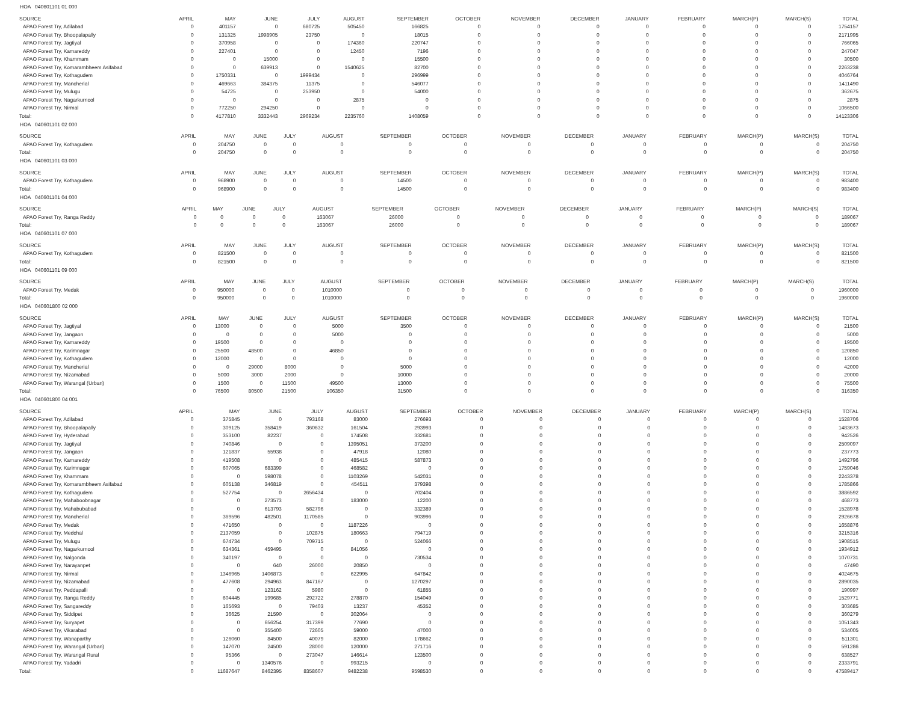HOA 040601101 01 000
| SOURCE | APRIL | MAY | JUNE | JULY | AUGUST | SEPTEMBER | OCTOBER | NOVEMBER | DECEMBER | JANUARY | FEBRUARY | MARCH(P) | MARCH(S) | TOTAL |
| --- | --- | --- | --- | --- | --- | --- | --- | --- | --- | --- | --- | --- | --- | --- |
| APAO Forest Try, Adilabad | 0 | 401157 | 0 | 680725 | 505450 | 166825 | 0 | 0 | 0 | 0 | 0 | 0 | 0 | 1754157 |
| APAO Forest Try, Bhoopalapally | 0 | 131325 | 1998905 | 23750 | 0 | 18015 | 0 | 0 | 0 | 0 | 0 | 0 | 0 | 2171995 |
| APAO Forest Try, Jagtiyal | 0 | 370958 | 0 | 0 | 174360 | 220747 | 0 | 0 | 0 | 0 | 0 | 0 | 0 | 766065 |
| APAO Forest Try, Kamareddy | 0 | 227401 | 0 | 0 | 12450 | 7196 | 0 | 0 | 0 | 0 | 0 | 0 | 0 | 247047 |
| APAO Forest Try, Khammam | 0 | 0 | 15000 | 0 | 0 | 15500 | 0 | 0 | 0 | 0 | 0 | 0 | 0 | 30500 |
| APAO Forest Try, Komarambheem Asifabad | 0 | 0 | 639913 | 0 | 1540625 | 82700 | 0 | 0 | 0 | 0 | 0 | 0 | 0 | 2263238 |
| APAO Forest Try, Kothagudem | 0 | 1750331 | 0 | 1999434 | 0 | 296999 | 0 | 0 | 0 | 0 | 0 | 0 | 0 | 4046764 |
| APAO Forest Try, Mancherial | 0 | 469663 | 384375 | 11375 | 0 | 546077 | 0 | 0 | 0 | 0 | 0 | 0 | 0 | 1411490 |
| APAO Forest Try, Mulugu | 0 | 54725 | 0 | 253950 | 0 | 54000 | 0 | 0 | 0 | 0 | 0 | 0 | 0 | 362675 |
| APAO Forest Try, Nagarkurnool | 0 | 0 | 0 | 0 | 2875 | 0 | 0 | 0 | 0 | 0 | 0 | 0 | 0 | 2875 |
| APAO Forest Try, Nirmal | 0 | 772250 | 294250 | 0 | 0 | 0 | 0 | 0 | 0 | 0 | 0 | 0 | 0 | 1066500 |
| Total: | 0 | 4177810 | 3332443 | 2969234 | 2235760 | 1408059 | 0 | 0 | 0 | 0 | 0 | 0 | 0 | 14123306 |
HOA 040601101 02 000
| SOURCE | APRIL | MAY | JUNE | JULY | AUGUST | SEPTEMBER | OCTOBER | NOVEMBER | DECEMBER | JANUARY | FEBRUARY | MARCH(P) | MARCH(S) | TOTAL |
| --- | --- | --- | --- | --- | --- | --- | --- | --- | --- | --- | --- | --- | --- | --- |
| APAO Forest Try, Kothagudem | 0 | 204750 | 0 | 0 | 0 | 0 | 0 | 0 | 0 | 0 | 0 | 0 | 0 | 204750 |
| Total: | 0 | 204750 | 0 | 0 | 0 | 0 | 0 | 0 | 0 | 0 | 0 | 0 | 0 | 204750 |
HOA 040601101 03 000
| SOURCE | APRIL | MAY | JUNE | JULY | AUGUST | SEPTEMBER | OCTOBER | NOVEMBER | DECEMBER | JANUARY | FEBRUARY | MARCH(P) | MARCH(S) | TOTAL |
| --- | --- | --- | --- | --- | --- | --- | --- | --- | --- | --- | --- | --- | --- | --- |
| APAO Forest Try, Kothagudem | 0 | 968900 | 0 | 0 | 0 | 14500 | 0 | 0 | 0 | 0 | 0 | 0 | 0 | 983400 |
| Total: | 0 | 968900 | 0 | 0 | 0 | 14500 | 0 | 0 | 0 | 0 | 0 | 0 | 0 | 983400 |
HOA 040601101 04 000
| SOURCE | APRIL | MAY | JUNE | JULY | AUGUST | SEPTEMBER | OCTOBER | NOVEMBER | DECEMBER | JANUARY | FEBRUARY | MARCH(P) | MARCH(S) | TOTAL |
| --- | --- | --- | --- | --- | --- | --- | --- | --- | --- | --- | --- | --- | --- | --- |
| APAO Forest Try, Ranga Reddy | 0 | 0 | 0 | 0 | 163067 | 26000 | 0 | 0 | 0 | 0 | 0 | 0 | 0 | 189067 |
| Total: | 0 | 0 | 0 | 0 | 163067 | 26000 | 0 | 0 | 0 | 0 | 0 | 0 | 0 | 189067 |
HOA 040601101 07 000
| SOURCE | APRIL | MAY | JUNE | JULY | AUGUST | SEPTEMBER | OCTOBER | NOVEMBER | DECEMBER | JANUARY | FEBRUARY | MARCH(P) | MARCH(S) | TOTAL |
| --- | --- | --- | --- | --- | --- | --- | --- | --- | --- | --- | --- | --- | --- | --- |
| APAO Forest Try, Kothagudem | 0 | 821500 | 0 | 0 | 0 | 0 | 0 | 0 | 0 | 0 | 0 | 0 | 0 | 821500 |
| Total: | 0 | 821500 | 0 | 0 | 0 | 0 | 0 | 0 | 0 | 0 | 0 | 0 | 0 | 821500 |
HOA 040601101 09 000
| SOURCE | APRIL | MAY | JUNE | JULY | AUGUST | SEPTEMBER | OCTOBER | NOVEMBER | DECEMBER | JANUARY | FEBRUARY | MARCH(P) | MARCH(S) | TOTAL |
| --- | --- | --- | --- | --- | --- | --- | --- | --- | --- | --- | --- | --- | --- | --- |
| APAO Forest Try, Medak | 0 | 950000 | 0 | 0 | 1010000 | 0 | 0 | 0 | 0 | 0 | 0 | 0 | 0 | 1960000 |
| Total: | 0 | 950000 | 0 | 0 | 1010000 | 0 | 0 | 0 | 0 | 0 | 0 | 0 | 0 | 1960000 |
HOA 040601800 02 000
| SOURCE | APRIL | MAY | JUNE | JULY | AUGUST | SEPTEMBER | OCTOBER | NOVEMBER | DECEMBER | JANUARY | FEBRUARY | MARCH(P) | MARCH(S) | TOTAL |
| --- | --- | --- | --- | --- | --- | --- | --- | --- | --- | --- | --- | --- | --- | --- |
| APAO Forest Try, Jagtiyal | 0 | 13000 | 0 | 0 | 5000 | 3500 | 0 | 0 | 0 | 0 | 0 | 0 | 0 | 21500 |
| APAO Forest Try, Jangaon | 0 | 0 | 0 | 0 | 5000 | 0 | 0 | 0 | 0 | 0 | 0 | 0 | 0 | 5000 |
| APAO Forest Try, Kamareddy | 0 | 19500 | 0 | 0 | 0 | 0 | 0 | 0 | 0 | 0 | 0 | 0 | 0 | 19500 |
| APAO Forest Try, Karimnagar | 0 | 25500 | 48500 | 0 | 46850 | 0 | 0 | 0 | 0 | 0 | 0 | 0 | 0 | 120850 |
| APAO Forest Try, Kothagudem | 0 | 12000 | 0 | 0 | 0 | 0 | 0 | 0 | 0 | 0 | 0 | 0 | 0 | 12000 |
| APAO Forest Try, Mancherial | 0 | 0 | 29000 | 8000 | 0 | 5000 | 0 | 0 | 0 | 0 | 0 | 0 | 0 | 42000 |
| APAO Forest Try, Nizamabad | 0 | 5000 | 3000 | 2000 | 0 | 10000 | 0 | 0 | 0 | 0 | 0 | 0 | 0 | 20000 |
| APAO Forest Try, Warangal (Urban) | 0 | 1500 | 0 | 11500 | 49500 | 13000 | 0 | 0 | 0 | 0 | 0 | 0 | 0 | 75500 |
| Total: | 0 | 76500 | 80500 | 21500 | 106350 | 31500 | 0 | 0 | 0 | 0 | 0 | 0 | 0 | 316350 |
HOA 040601800 04 001
| SOURCE | APRIL | MAY | JUNE | JULY | AUGUST | SEPTEMBER | OCTOBER | NOVEMBER | DECEMBER | JANUARY | FEBRUARY | MARCH(P) | MARCH(S) | TOTAL |
| --- | --- | --- | --- | --- | --- | --- | --- | --- | --- | --- | --- | --- | --- | --- |
| APAO Forest Try, Adilabad | 0 | 375845 | 0 | 793168 | 83000 | 276693 | 0 | 0 | 0 | 0 | 0 | 0 | 0 | 1528706 |
| APAO Forest Try, Bhoopalapally | 0 | 309125 | 358419 | 360632 | 161504 | 293993 | 0 | 0 | 0 | 0 | 0 | 0 | 0 | 1483673 |
| APAO Forest Try, Hyderabad | 0 | 353100 | 82237 | 0 | 174508 | 332681 | 0 | 0 | 0 | 0 | 0 | 0 | 0 | 942526 |
| APAO Forest Try, Jagtiyal | 0 | 740846 | 0 | 0 | 1395051 | 373200 | 0 | 0 | 0 | 0 | 0 | 0 | 0 | 2509097 |
| APAO Forest Try, Jangaon | 0 | 121837 | 55938 | 0 | 47918 | 12080 | 0 | 0 | 0 | 0 | 0 | 0 | 0 | 237773 |
| APAO Forest Try, Kamareddy | 0 | 419508 | 0 | 0 | 485415 | 587873 | 0 | 0 | 0 | 0 | 0 | 0 | 0 | 1492796 |
| APAO Forest Try, Karimnagar | 0 | 607065 | 683399 | 0 | 468582 | 0 | 0 | 0 | 0 | 0 | 0 | 0 | 0 | 1759046 |
| APAO Forest Try, Khammam | 0 | 0 | 598078 | 0 | 1103269 | 542031 | 0 | 0 | 0 | 0 | 0 | 0 | 0 | 2243378 |
| APAO Forest Try, Komarambheem Asifabad | 0 | 605138 | 346819 | 0 | 454511 | 379398 | 0 | 0 | 0 | 0 | 0 | 0 | 0 | 1785866 |
| APAO Forest Try, Kothagudem | 0 | 527754 | 0 | 2656434 | 0 | 702404 | 0 | 0 | 0 | 0 | 0 | 0 | 0 | 3886592 |
| APAO Forest Try, Mahaboobnagar | 0 | 0 | 273573 | 0 | 183000 | 12200 | 0 | 0 | 0 | 0 | 0 | 0 | 0 | 468773 |
| APAO Forest Try, Mahabubabad | 0 | 0 | 613793 | 582796 | 0 | 332389 | 0 | 0 | 0 | 0 | 0 | 0 | 0 | 1528978 |
| APAO Forest Try, Mancherial | 0 | 369596 | 482501 | 1170585 | 0 | 903996 | 0 | 0 | 0 | 0 | 0 | 0 | 0 | 2926678 |
| APAO Forest Try, Medak | 0 | 471650 | 0 | 0 | 1187226 | 0 | 0 | 0 | 0 | 0 | 0 | 0 | 0 | 1658876 |
| APAO Forest Try, Medchal | 0 | 2137059 | 0 | 102875 | 180663 | 794719 | 0 | 0 | 0 | 0 | 0 | 0 | 0 | 3215316 |
| APAO Forest Try, Mulugu | 0 | 674734 | 0 | 709715 | 0 | 524066 | 0 | 0 | 0 | 0 | 0 | 0 | 0 | 1908515 |
| APAO Forest Try, Nagarkurnool | 0 | 634361 | 459495 | 0 | 841056 | 0 | 0 | 0 | 0 | 0 | 0 | 0 | 0 | 1934912 |
| APAO Forest Try, Nalgonda | 0 | 340197 | 0 | 0 | 0 | 730534 | 0 | 0 | 0 | 0 | 0 | 0 | 0 | 1070731 |
| APAO Forest Try, Narayanpet | 0 | 0 | 640 | 26000 | 20850 | 0 | 0 | 0 | 0 | 0 | 0 | 0 | 0 | 47490 |
| APAO Forest Try, Nirmal | 0 | 1346965 | 1406873 | 0 | 622995 | 647842 | 0 | 0 | 0 | 0 | 0 | 0 | 0 | 4024675 |
| APAO Forest Try, Nizamabad | 0 | 477608 | 294963 | 847167 | 0 | 1270297 | 0 | 0 | 0 | 0 | 0 | 0 | 0 | 2890035 |
| APAO Forest Try, Peddapalli | 0 | 0 | 123162 | 5980 | 0 | 61855 | 0 | 0 | 0 | 0 | 0 | 0 | 0 | 190997 |
| APAO Forest Try, Ranga Reddy | 0 | 604445 | 199685 | 292722 | 278870 | 154049 | 0 | 0 | 0 | 0 | 0 | 0 | 0 | 1529771 |
| APAO Forest Try, Sangareddy | 0 | 165693 | 0 | 79403 | 13237 | 45352 | 0 | 0 | 0 | 0 | 0 | 0 | 0 | 303685 |
| APAO Forest Try, Siddipet | 0 | 36625 | 21590 | 0 | 302064 | 0 | 0 | 0 | 0 | 0 | 0 | 0 | 0 | 360279 |
| APAO Forest Try, Suryapet | 0 | 0 | 656254 | 317399 | 77690 | 0 | 0 | 0 | 0 | 0 | 0 | 0 | 0 | 1051343 |
| APAO Forest Try, Vikarabad | 0 | 0 | 355400 | 72605 | 59000 | 47000 | 0 | 0 | 0 | 0 | 0 | 0 | 0 | 534005 |
| APAO Forest Try, Wanaparthy | 0 | 126060 | 84500 | 40079 | 82000 | 178662 | 0 | 0 | 0 | 0 | 0 | 0 | 0 | 511301 |
| APAO Forest Try, Warangal (Urban) | 0 | 147070 | 24500 | 28000 | 120000 | 271716 | 0 | 0 | 0 | 0 | 0 | 0 | 0 | 591286 |
| APAO Forest Try, Warangal Rural | 0 | 95366 | 0 | 273047 | 146614 | 123500 | 0 | 0 | 0 | 0 | 0 | 0 | 0 | 638527 |
| APAO Forest Try, Yadadri | 0 | 0 | 1340576 | 0 | 993215 | 0 | 0 | 0 | 0 | 0 | 0 | 0 | 0 | 2333791 |
| Total: | 0 | 11687647 | 8462395 | 8358607 | 9482238 | 9598530 | 0 | 0 | 0 | 0 | 0 | 0 | 0 | 47589417 |